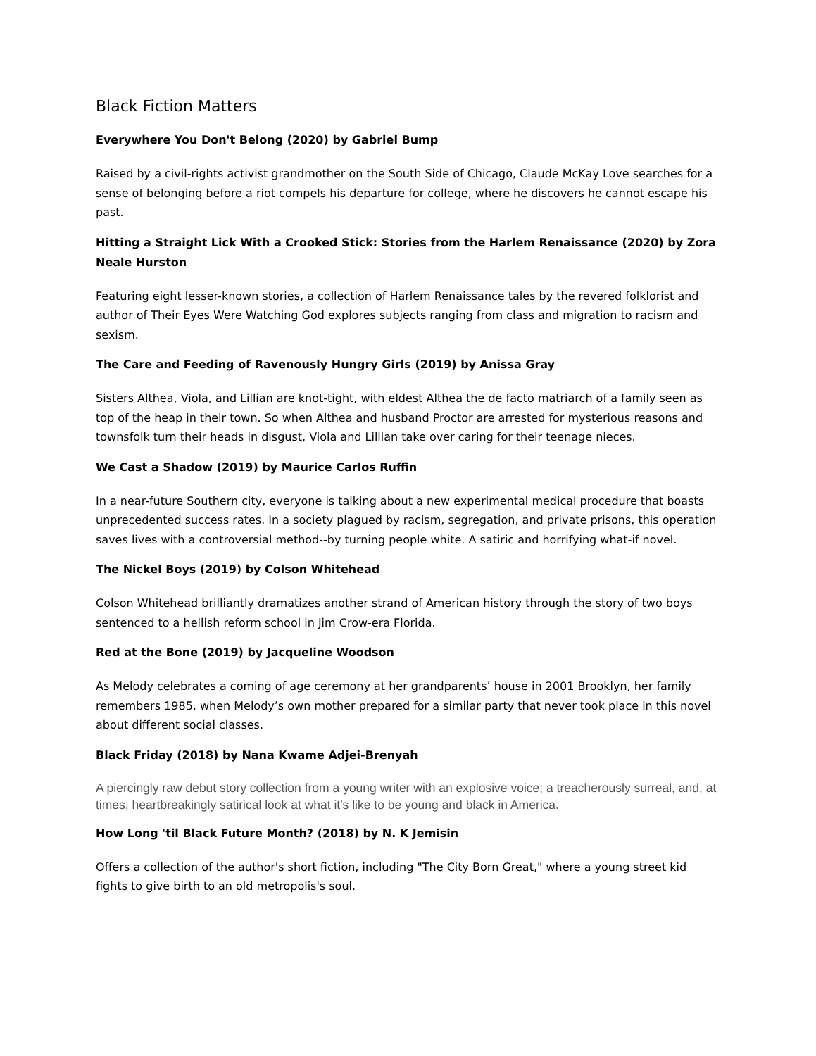Black Fiction Matters
Everywhere You Don't Belong (2020) by Gabriel Bump
Raised by a civil-rights activist grandmother on the South Side of Chicago, Claude McKay Love searches for a sense of belonging before a riot compels his departure for college, where he discovers he cannot escape his past.
Hitting a Straight Lick With a Crooked Stick: Stories from the Harlem Renaissance (2020) by Zora Neale Hurston
Featuring eight lesser-known stories, a collection of Harlem Renaissance tales by the revered folklorist and author of Their Eyes Were Watching God explores subjects ranging from class and migration to racism and sexism.
The Care and Feeding of Ravenously Hungry Girls (2019) by Anissa Gray
Sisters Althea, Viola, and Lillian are knot-tight, with eldest Althea the de facto matriarch of a family seen as top of the heap in their town. So when Althea and husband Proctor are arrested for mysterious reasons and townsfolk turn their heads in disgust, Viola and Lillian take over caring for their teenage nieces.
We Cast a Shadow (2019) by Maurice Carlos Ruffin
In a near-future Southern city, everyone is talking about a new experimental medical procedure that boasts unprecedented success rates. In a society plagued by racism, segregation, and private prisons, this operation saves lives with a controversial method--by turning people white. A satiric and horrifying what-if novel.
The Nickel Boys (2019) by Colson Whitehead
Colson Whitehead brilliantly dramatizes another strand of American history through the story of two boys sentenced to a hellish reform school in Jim Crow-era Florida.
Red at the Bone (2019) by Jacqueline Woodson
As Melody celebrates a coming of age ceremony at her grandparents’ house in 2001 Brooklyn, her family remembers 1985, when Melody’s own mother prepared for a similar party that never took place in this novel about different social classes.
Black Friday (2018) by Nana Kwame Adjei-Brenyah
A piercingly raw debut story collection from a young writer with an explosive voice; a treacherously surreal, and, at times, heartbreakingly satirical look at what it's like to be young and black in America.
How Long 'til Black Future Month? (2018) by N. K Jemisin
Offers a collection of the author's short fiction, including "The City Born Great," where a young street kid fights to give birth to an old metropolis's soul.